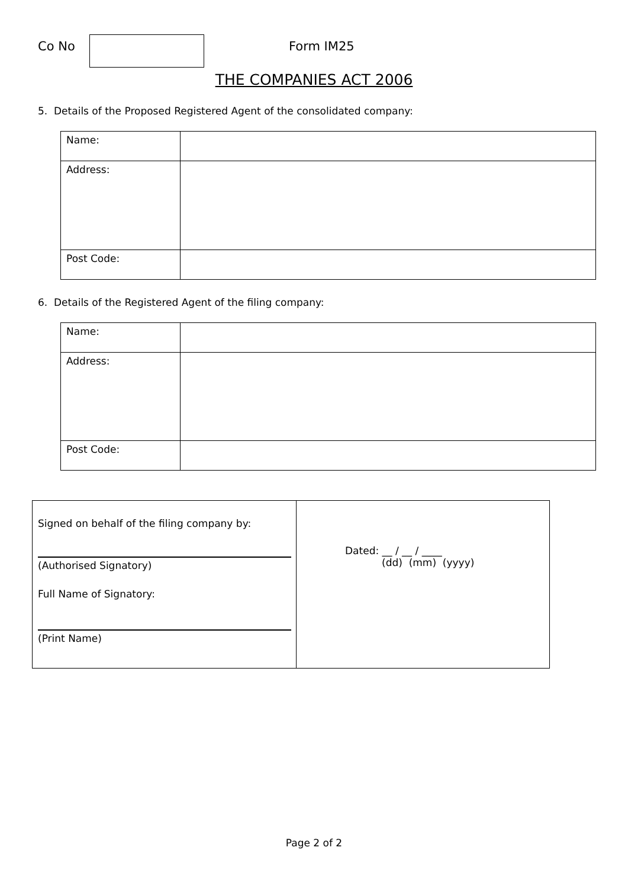Co No Form IM25
THE COMPANIES ACT 2006
5. Details of the Proposed Registered Agent of the consolidated company:
| Name: | |
| Address: | |
| Post Code: | |
6. Details of the Registered Agent of the filing company:
| Name: | |
| Address: | |
| Post Code: | |
| Signed on behalf of the filing company by: (Authorised Signatory) Full Name of Signatory: (Print Name) | Dated: __ / __ / ____ (dd) (mm) (yyyy) |
Page 2 of 2